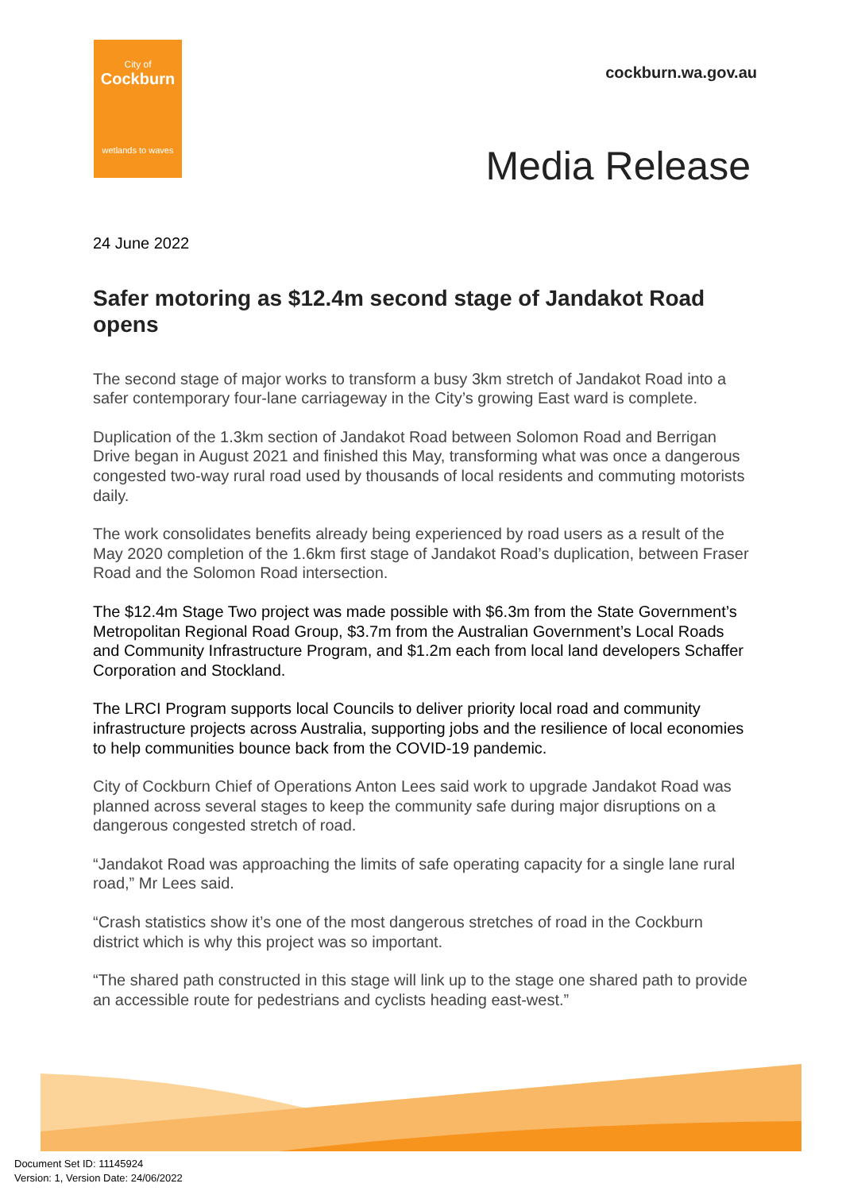City of
Cockburn
wetlands to waves
cockburn.wa.gov.au
Media Release
24 June 2022
Safer motoring as $12.4m second stage of Jandakot Road opens
The second stage of major works to transform a busy 3km stretch of Jandakot Road into a safer contemporary four-lane carriageway in the City’s growing East ward is complete.
Duplication of the 1.3km section of Jandakot Road between Solomon Road and Berrigan Drive began in August 2021 and finished this May, transforming what was once a dangerous congested two-way rural road used by thousands of local residents and commuting motorists daily.
The work consolidates benefits already being experienced by road users as a result of the May 2020 completion of the 1.6km first stage of Jandakot Road’s duplication, between Fraser Road and the Solomon Road intersection.
The $12.4m Stage Two project was made possible with $6.3m from the State Government’s Metropolitan Regional Road Group, $3.7m from the Australian Government’s Local Roads and Community Infrastructure Program, and $1.2m each from local land developers Schaffer Corporation and Stockland.
The LRCI Program supports local Councils to deliver priority local road and community infrastructure projects across Australia, supporting jobs and the resilience of local economies to help communities bounce back from the COVID-19 pandemic.
City of Cockburn Chief of Operations Anton Lees said work to upgrade Jandakot Road was planned across several stages to keep the community safe during major disruptions on a dangerous congested stretch of road.
“Jandakot Road was approaching the limits of safe operating capacity for a single lane rural road,” Mr Lees said.
“Crash statistics show it’s one of the most dangerous stretches of road in the Cockburn district which is why this project was so important.
“The shared path constructed in this stage will link up to the stage one shared path to provide an accessible route for pedestrians and cyclists heading east-west.”
Document Set ID: 11145924
Version: 1, Version Date: 24/06/2022